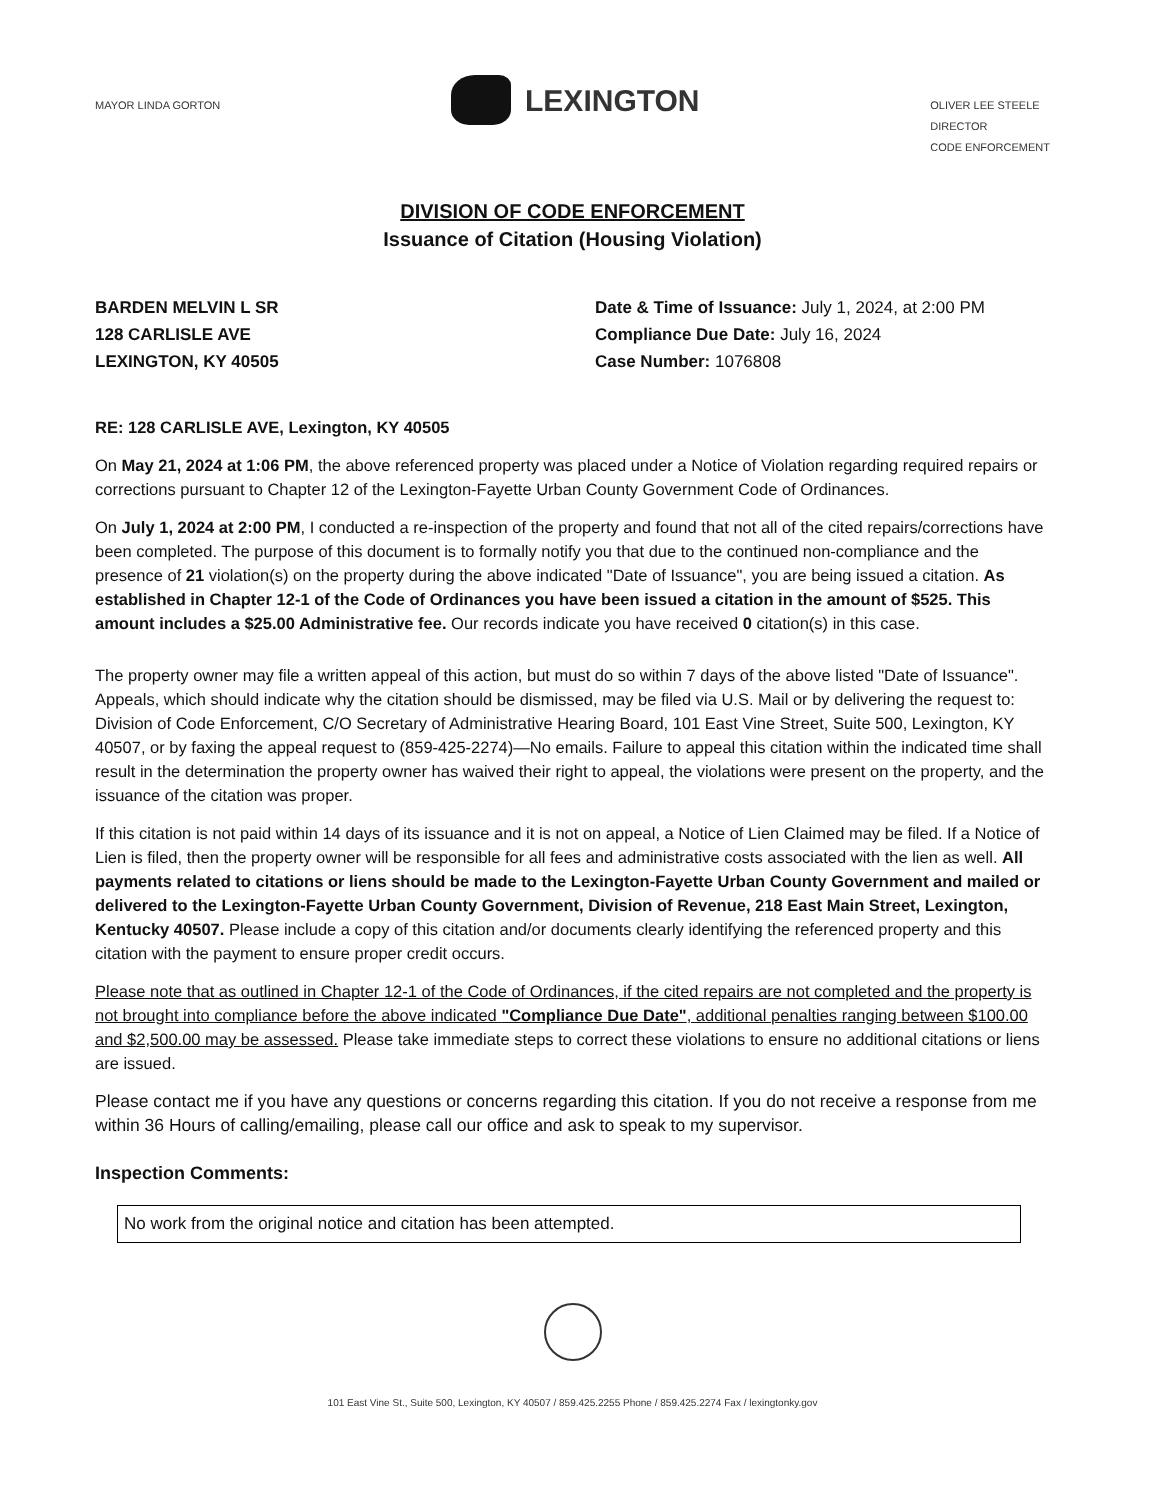MAYOR LINDA GORTON
LEXINGTON
OLIVER LEE STEELE
DIRECTOR
CODE ENFORCEMENT
DIVISION OF CODE ENFORCEMENT
Issuance of Citation (Housing Violation)
BARDEN MELVIN L SR
128 CARLISLE AVE
LEXINGTON, KY 40505
Date & Time of Issuance: July 1, 2024, at 2:00 PM
Compliance Due Date: July 16, 2024
Case Number: 1076808
RE: 128 CARLISLE AVE, Lexington, KY 40505
On May 21, 2024 at 1:06 PM, the above referenced property was placed under a Notice of Violation regarding required repairs or corrections pursuant to Chapter 12 of the Lexington-Fayette Urban County Government Code of Ordinances.
On July 1, 2024 at 2:00 PM, I conducted a re-inspection of the property and found that not all of the cited repairs/corrections have been completed. The purpose of this document is to formally notify you that due to the continued non-compliance and the presence of 21 violation(s) on the property during the above indicated "Date of Issuance", you are being issued a citation. As established in Chapter 12-1 of the Code of Ordinances you have been issued a citation in the amount of $525. This amount includes a $25.00 Administrative fee. Our records indicate you have received 0 citation(s) in this case.
The property owner may file a written appeal of this action, but must do so within 7 days of the above listed "Date of Issuance". Appeals, which should indicate why the citation should be dismissed, may be filed via U.S. Mail or by delivering the request to: Division of Code Enforcement, C/O Secretary of Administrative Hearing Board, 101 East Vine Street, Suite 500, Lexington, KY 40507, or by faxing the appeal request to (859-425-2274)—No emails. Failure to appeal this citation within the indicated time shall result in the determination the property owner has waived their right to appeal, the violations were present on the property, and the issuance of the citation was proper.
If this citation is not paid within 14 days of its issuance and it is not on appeal, a Notice of Lien Claimed may be filed. If a Notice of Lien is filed, then the property owner will be responsible for all fees and administrative costs associated with the lien as well. All payments related to citations or liens should be made to the Lexington-Fayette Urban County Government and mailed or delivered to the Lexington-Fayette Urban County Government, Division of Revenue, 218 East Main Street, Lexington, Kentucky 40507. Please include a copy of this citation and/or documents clearly identifying the referenced property and this citation with the payment to ensure proper credit occurs.
Please note that as outlined in Chapter 12-1 of the Code of Ordinances, if the cited repairs are not completed and the property is not brought into compliance before the above indicated "Compliance Due Date", additional penalties ranging between $100.00 and $2,500.00 may be assessed. Please take immediate steps to correct these violations to ensure no additional citations or liens are issued.
Please contact me if you have any questions or concerns regarding this citation. If you do not receive a response from me within 36 Hours of calling/emailing, please call our office and ask to speak to my supervisor.
Inspection Comments:
No work from the original notice and citation has been attempted.
101 East Vine St., Suite 500, Lexington, KY 40507 / 859.425.2255 Phone / 859.425.2274 Fax / lexingtonky.gov